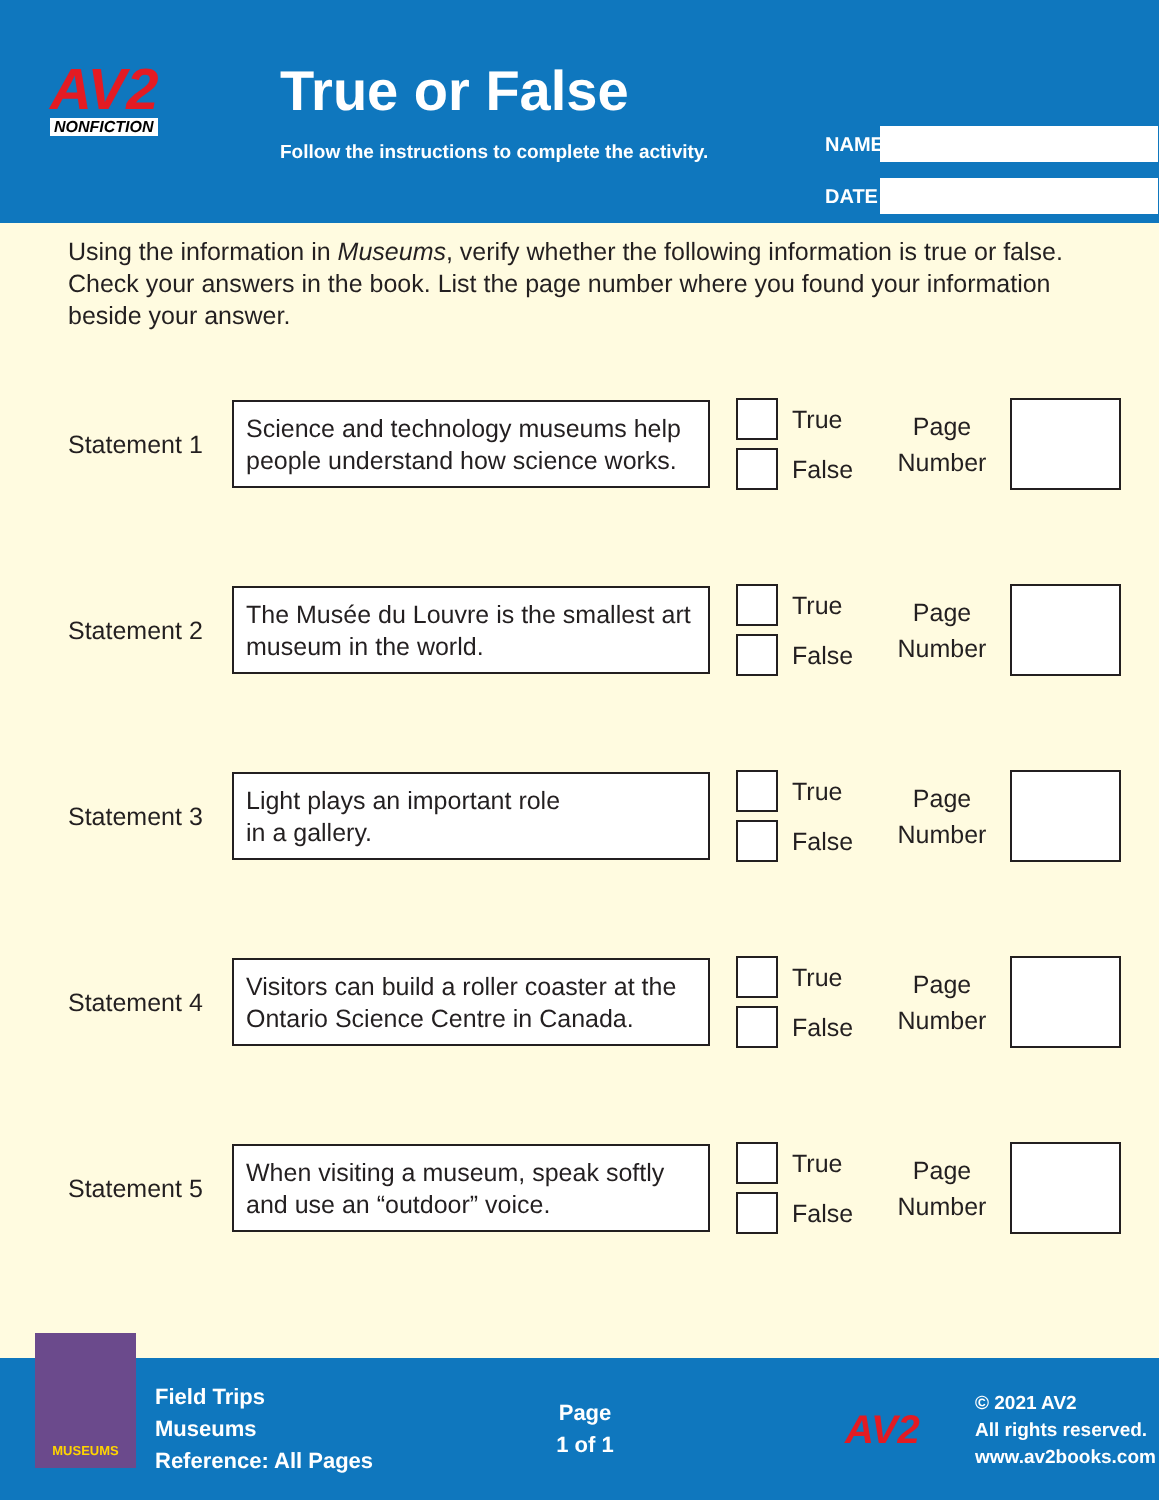AV2
NONFICTION
True or False
Follow the instructions to complete the activity.
NAME
DATE
Using the information in Museums, verify whether the following information is true or false. Check your answers in the book. List the page number where you found your information beside your answer.
Statement 1
Science and technology museums help people understand how science works.
True
False
Page
Number
Statement 2
The Musée du Louvre is the smallest art museum in the world.
True
False
Page
Number
Statement 3
Light plays an important role
in a gallery.
True
False
Page
Number
Statement 4
Visitors can build a roller coaster at the Ontario Science Centre in Canada.
True
False
Page
Number
Statement 5
When visiting a museum, speak softly and use an “outdoor” voice.
True
False
Page
Number
MUSEUMS
Field Trips
Museums
Reference: All Pages
Page
1 of 1
AV2
© 2021 AV2
All rights reserved.
www.av2books.com